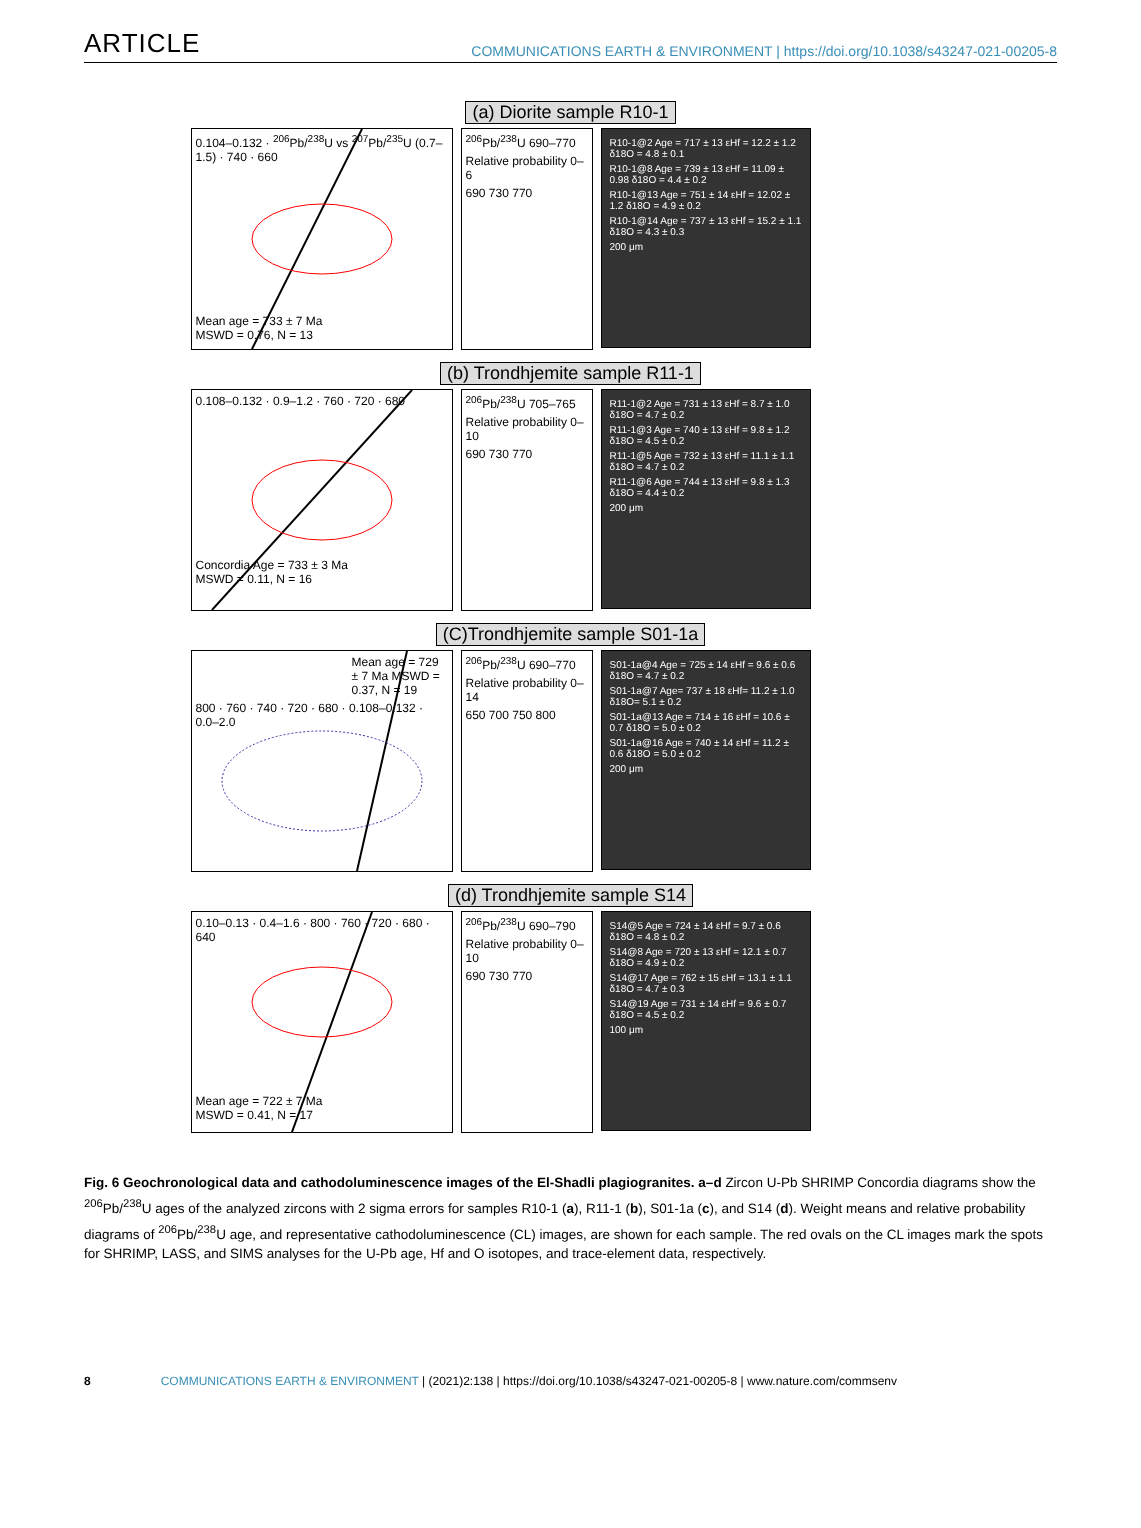ARTICLE COMMUNICATIONS EARTH & ENVIRONMENT | https://doi.org/10.1038/s43247-021-00205-8
(a) Diorite sample R10-1
0.104–0.132 · <sup>206</sup>Pb/<sup>238</sup>U vs <sup>207</sup>Pb/<sup>235</sup>U (0.7–1.5) · 740 · 660
Mean age = 733 ± 7 Ma
MSWD = 0.76, N = 13
<sup>206</sup>Pb/<sup>238</sup>U 690–770
Relative probability 0–6
690 730 770
R10-1@2 Age = 717 ± 13 εHf = 12.2 ± 1.2 δ18O = 4.8 ± 0.1
R10-1@8 Age = 739 ± 13 εHf = 11.09 ± 0.98 δ18O = 4.4 ± 0.2
R10-1@13 Age = 751 ± 14 εHf = 12.02 ± 1.2 δ18O = 4.9 ± 0.2
R10-1@14 Age = 737 ± 13 εHf = 15.2 ± 1.1 δ18O = 4.3 ± 0.3
200 μm
(b) Trondhjemite sample R11-1
0.108–0.132 · 0.9–1.2 · 760 · 720 · 680
Concordia Age = 733 ± 3 Ma
MSWD = 0.11, N = 16
<sup>206</sup>Pb/<sup>238</sup>U 705–765
Relative probability 0–10
690 730 770
R11-1@2 Age = 731 ± 13 εHf = 8.7 ± 1.0 δ18O = 4.7 ± 0.2
R11-1@3 Age = 740 ± 13 εHf = 9.8 ± 1.2 δ18O = 4.5 ± 0.2
R11-1@5 Age = 732 ± 13 εHf = 11.1 ± 1.1 δ18O = 4.7 ± 0.2
R11-1@6 Age = 744 ± 13 εHf = 9.8 ± 1.3 δ18O = 4.4 ± 0.2
200 μm
(C)Trondhjemite sample S01-1a
Mean age = 729 ± 7 Ma MSWD = 0.37, N = 19
800 · 760 · 740 · 720 · 680 · 0.108–0.132 · 0.0–2.0
<sup>206</sup>Pb/<sup>238</sup>U 690–770
Relative probability 0–14
650 700 750 800
S01-1a@4 Age = 725 ± 14 εHf = 9.6 ± 0.6 δ18O = 4.7 ± 0.2
S01-1a@7 Age= 737 ± 18 εHf= 11.2 ± 1.0 δ18O= 5.1 ± 0.2
S01-1a@13 Age = 714 ± 16 εHf = 10.6 ± 0.7 δ18O = 5.0 ± 0.2
S01-1a@16 Age = 740 ± 14 εHf = 11.2 ± 0.6 δ18O = 5.0 ± 0.2
200 μm
(d) Trondhjemite sample S14
0.10–0.13 · 0.4–1.6 · 800 · 760 · 720 · 680 · 640
Mean age = 722 ± 7 Ma
MSWD = 0.41, N = 17
<sup>206</sup>Pb/<sup>238</sup>U 690–790
Relative probability 0–10
690 730 770
S14@5 Age = 724 ± 14 εHf = 9.7 ± 0.6 δ18O = 4.8 ± 0.2
S14@8 Age = 720 ± 13 εHf = 12.1 ± 0.7 δ18O = 4.9 ± 0.2
S14@17 Age = 762 ± 15 εHf = 13.1 ± 1.1 δ18O = 4.7 ± 0.3
S14@19 Age = 731 ± 14 εHf = 9.6 ± 0.7 δ18O = 4.5 ± 0.2
100 μm
Fig. 6 Geochronological data and cathodoluminescence images of the El-Shadli plagiogranites. a–d Zircon U-Pb SHRIMP Concordia diagrams show the <sup>206</sup>Pb/<sup>238</sup>U ages of the analyzed zircons with 2 sigma errors for samples R10-1 (a), R11-1 (b), S01-1a (c), and S14 (d). Weight means and relative probability diagrams of <sup>206</sup>Pb/<sup>238</sup>U age, and representative cathodoluminescence (CL) images, are shown for each sample. The red ovals on the CL images mark the spots for SHRIMP, LASS, and SIMS analyses for the U-Pb age, Hf and O isotopes, and trace-element data, respectively.
8 COMMUNICATIONS EARTH & ENVIRONMENT | (2021)2:138 | https://doi.org/10.1038/s43247-021-00205-8 | www.nature.com/commsenv